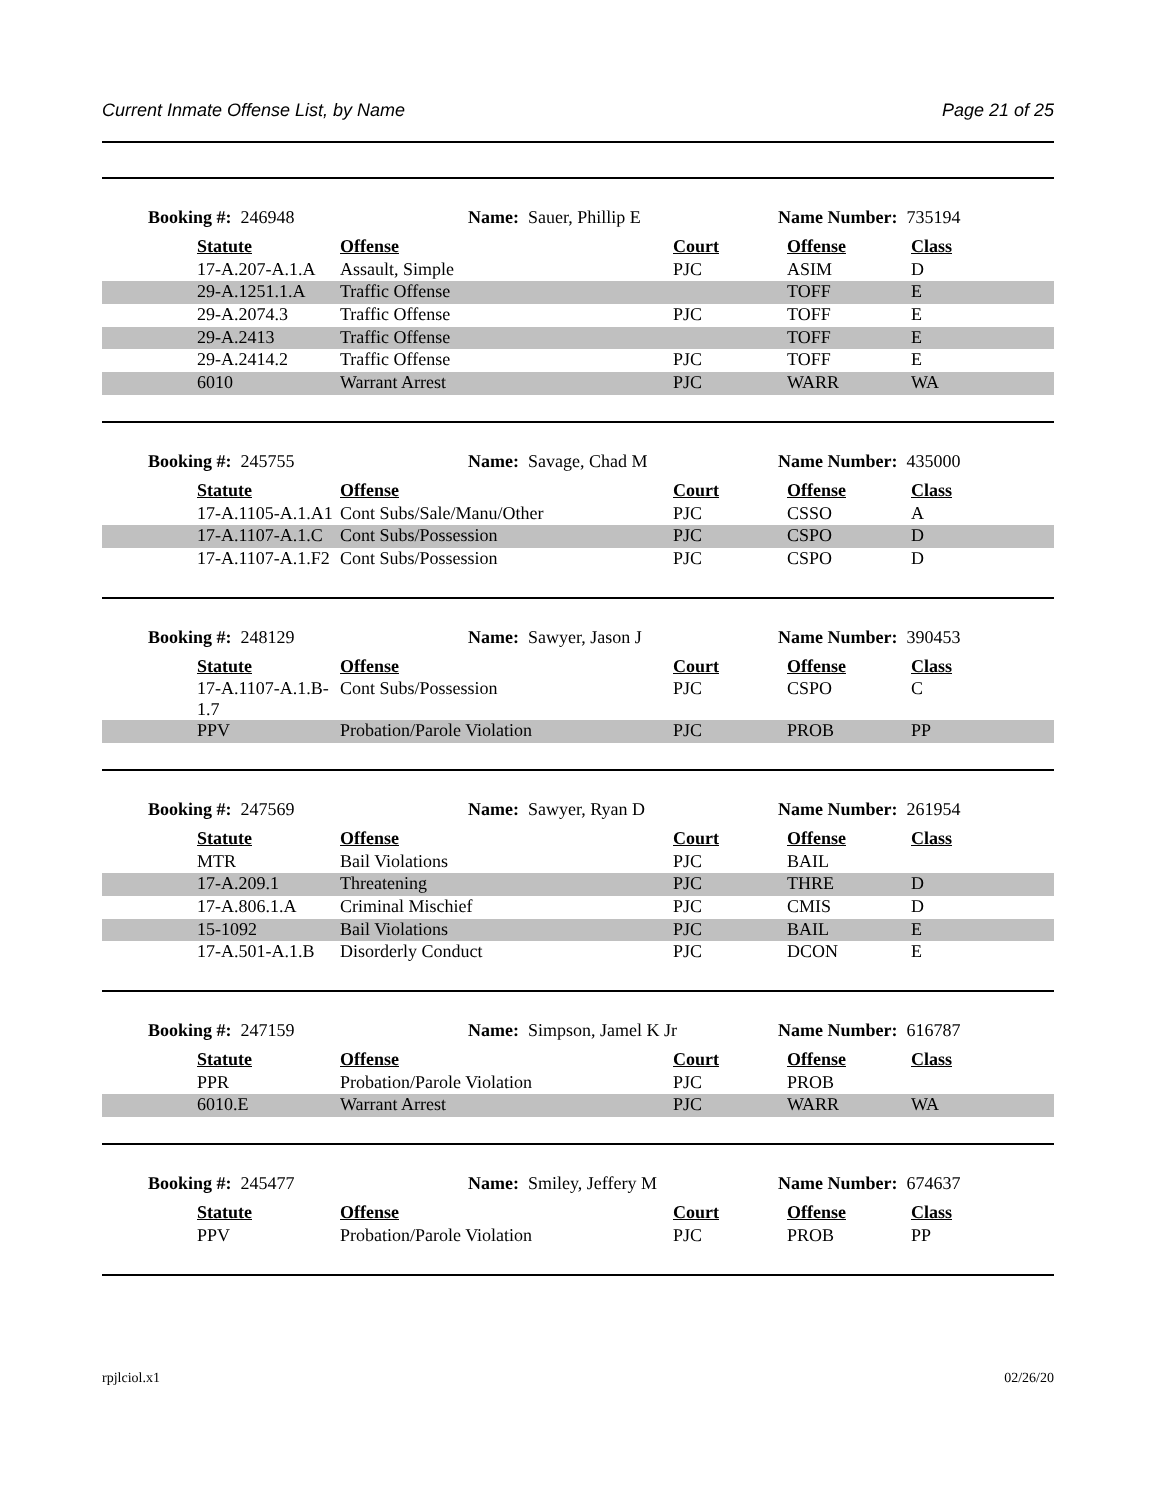Current Inmate Offense List, by Name Page 21 of 25
Booking #: 246948 Name: Sauer, Phillip E Name Number: 735194
| | Statute | Offense | Court | Offense | Class |
| | 17-A.207-A.1.A | Assault, Simple | PJC | ASIM | D |
| | 29-A.1251.1.A | Traffic Offense | | TOFF | E |
| | 29-A.2074.3 | Traffic Offense | PJC | TOFF | E |
| | 29-A.2413 | Traffic Offense | | TOFF | E |
| | 29-A.2414.2 | Traffic Offense | PJC | TOFF | E |
| | 6010 | Warrant Arrest | PJC | WARR | WA |
Booking #: 245755 Name: Savage, Chad M Name Number: 435000
| | Statute | Offense | Court | Offense | Class |
| | 17-A.1105-A.1.A1 | Cont Subs/Sale/Manu/Other | PJC | CSSO | A |
| | 17-A.1107-A.1.C | Cont Subs/Possession | PJC | CSPO | D |
| | 17-A.1107-A.1.F2 | Cont Subs/Possession | PJC | CSPO | D |
Booking #: 248129 Name: Sawyer, Jason J Name Number: 390453
| | Statute | Offense | Court | Offense | Class |
| | 17-A.1107-A.1.B- 1.7 | Cont Subs/Possession | PJC | CSPO | C |
| | PPV | Probation/Parole Violation | PJC | PROB | PP |
Booking #: 247569 Name: Sawyer, Ryan D Name Number: 261954
| | Statute | Offense | Court | Offense | Class |
| | MTR | Bail Violations | PJC | BAIL | |
| | 17-A.209.1 | Threatening | PJC | THRE | D |
| | 17-A.806.1.A | Criminal Mischief | PJC | CMIS | D |
| | 15-1092 | Bail Violations | PJC | BAIL | E |
| | 17-A.501-A.1.B | Disorderly Conduct | PJC | DCON | E |
Booking #: 247159 Name: Simpson, Jamel K Jr Name Number: 616787
| | Statute | Offense | Court | Offense | Class |
| | PPR | Probation/Parole Violation | PJC | PROB | |
| | 6010.E | Warrant Arrest | PJC | WARR | WA |
Booking #: 245477 Name: Smiley, Jeffery M Name Number: 674637
| | Statute | Offense | Court | Offense | Class |
| | PPV | Probation/Parole Violation | PJC | PROB | PP |
rpjlciol.x1 02/26/20